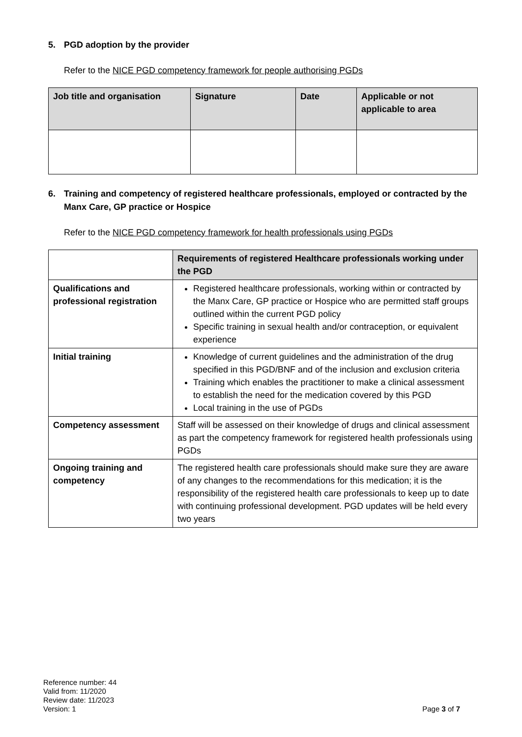5. PGD adoption by the provider
Refer to the NICE PGD competency framework for people authorising PGDs
| Job title and organisation | Signature | Date | Applicable or not applicable to area |
| --- | --- | --- | --- |
6. Training and competency of registered healthcare professionals, employed or contracted by the Manx Care, GP practice or Hospice
Refer to the NICE PGD competency framework for health professionals using PGDs
| | Requirements of registered Healthcare professionals working under the PGD |
| --- | --- |
| Qualifications and professional registration | Registered healthcare professionals, working within or contracted by the Manx Care, GP practice or Hospice who are permitted staff groups outlined within the current PGD policy Specific training in sexual health and/or contraception, or equivalent experience |
| Initial training | Knowledge of current guidelines and the administration of the drug specified in this PGD/BNF and of the inclusion and exclusion criteria Training which enables the practitioner to make a clinical assessment to establish the need for the medication covered by this PGD Local training in the use of PGDs |
| Competency assessment | Staff will be assessed on their knowledge of drugs and clinical assessment as part the competency framework for registered health professionals using PGDs |
| Ongoing training and competency | The registered health care professionals should make sure they are aware of any changes to the recommendations for this medication; it is the responsibility of the registered health care professionals to keep up to date with continuing professional development. PGD updates will be held every two years |
Reference number: 44
Valid from: 11/2020
Review date: 11/2023
Version: 1
Page 3 of 7